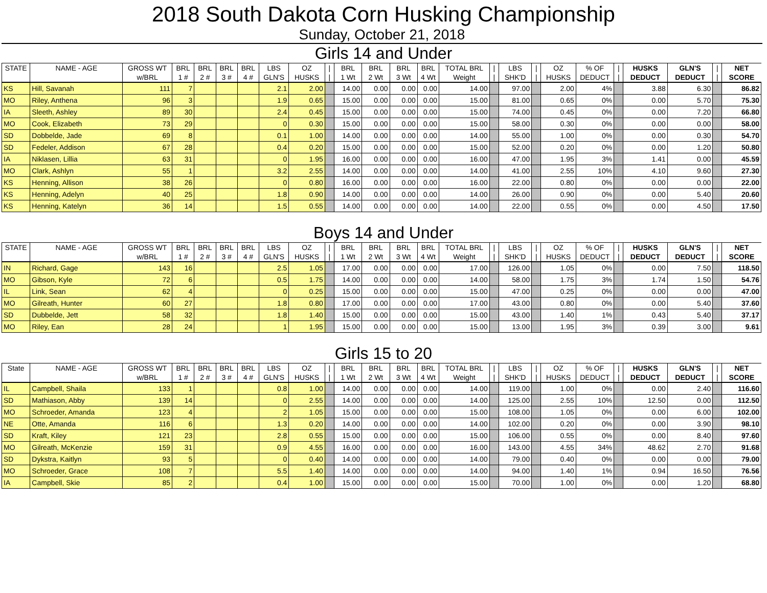2018 South Dakota Corn Husking Championship
Sunday, October 21, 2018
Girls 14 and Under
| STATE | NAME - AGE | GROSS WT | BRL | BRL | BRL | BRL | LBS | OZ | / | BRL | BRL | BRL | BRL | TOTAL BRL | / | LBS | / | OZ | % OF | / | HUSKS | GLN'S | / | NET |
| --- | --- | --- | --- | --- | --- | --- | --- | --- | --- | --- | --- | --- | --- | --- | --- | --- | --- | --- | --- | --- | --- | --- | --- | --- |
| | | w/BRL | 1 # | 2 # | 3 # | 4 # | GLN'S | HUSKS | / | 1 Wt | 2 Wt | 3 Wt | 4 Wt | Weight | / | SHK'D | / | HUSKS | DEDUCT | / | DEDUCT | DEDUCT | / | SCORE |
| KS | Hill, Savanah | 111 | 7 | | | | 2.1 | 2.00 | | 14.00 | 0.00 | 0.00 | 0.00 | 14.00 | | 97.00 | | 2.00 | 4% | | 3.88 | 6.30 | | 86.82 |
| MO | Riley, Anthena | 96 | 3 | | | | 1.9 | 0.65 | | 15.00 | 0.00 | 0.00 | 0.00 | 15.00 | | 81.00 | | 0.65 | 0% | | 0.00 | 5.70 | | 75.30 |
| IA | Sleeth, Ashley | 89 | 30 | | | | 2.4 | 0.45 | | 15.00 | 0.00 | 0.00 | 0.00 | 15.00 | | 74.00 | | 0.45 | 0% | | 0.00 | 7.20 | | 66.80 |
| MO | Cook, Elizabeth | 73 | 29 | | | | 0 | 0.30 | | 15.00 | 0.00 | 0.00 | 0.00 | 15.00 | | 58.00 | | 0.30 | 0% | | 0.00 | 0.00 | | 58.00 |
| SD | Dobbelde, Jade | 69 | 8 | | | | 0.1 | 1.00 | | 14.00 | 0.00 | 0.00 | 0.00 | 14.00 | | 55.00 | | 1.00 | 0% | | 0.00 | 0.30 | | 54.70 |
| SD | Fedeler, Addison | 67 | 28 | | | | 0.4 | 0.20 | | 15.00 | 0.00 | 0.00 | 0.00 | 15.00 | | 52.00 | | 0.20 | 0% | | 0.00 | 1.20 | | 50.80 |
| IA | Niklasen, Lillia | 63 | 31 | | | | 0 | 1.95 | | 16.00 | 0.00 | 0.00 | 0.00 | 16.00 | | 47.00 | | 1.95 | 3% | | 1.41 | 0.00 | | 45.59 |
| MO | Clark, Ashlyn | 55 | 1 | | | | 3.2 | 2.55 | | 14.00 | 0.00 | 0.00 | 0.00 | 14.00 | | 41.00 | | 2.55 | 10% | | 4.10 | 9.60 | | 27.30 |
| KS | Henning, Allison | 38 | 26 | | | | 0 | 0.80 | | 16.00 | 0.00 | 0.00 | 0.00 | 16.00 | | 22.00 | | 0.80 | 0% | | 0.00 | 0.00 | | 22.00 |
| KS | Henning, Adelyn | 40 | 25 | | | | 1.8 | 0.90 | | 14.00 | 0.00 | 0.00 | 0.00 | 14.00 | | 26.00 | | 0.90 | 0% | | 0.00 | 5.40 | | 20.60 |
| KS | Henning, Katelyn | 36 | 14 | | | | 1.5 | 0.55 | | 14.00 | 0.00 | 0.00 | 0.00 | 14.00 | | 22.00 | | 0.55 | 0% | | 0.00 | 4.50 | | 17.50 |
Boys 14 and Under
| STATE | NAME - AGE | GROSS WT | BRL | BRL | BRL | BRL | LBS | OZ | / | BRL | BRL | BRL | BRL | TOTAL BRL | / | LBS | / | OZ | % OF | / | HUSKS | GLN'S | / | NET |
| --- | --- | --- | --- | --- | --- | --- | --- | --- | --- | --- | --- | --- | --- | --- | --- | --- | --- | --- | --- | --- | --- | --- | --- | --- |
| | | w/BRL | 1 # | 2 # | 3 # | 4 # | GLN'S | HUSKS | / | 1 Wt | 2 Wt | 3 Wt | 4 Wt | Weight | / | SHK'D | / | HUSKS | DEDUCT | / | DEDUCT | DEDUCT | / | SCORE |
| IN | Richard, Gage | 143 | 16 | | | | 2.5 | 1.05 | | 17.00 | 0.00 | 0.00 | 0.00 | 17.00 | | 126.00 | | 1.05 | 0% | | 0.00 | 7.50 | | 118.50 |
| MO | Gibson, Kyle | 72 | 6 | | | | 0.5 | 1.75 | | 14.00 | 0.00 | 0.00 | 0.00 | 14.00 | | 58.00 | | 1.75 | 3% | | 1.74 | 1.50 | | 54.76 |
| IL | Link, Sean | 62 | 4 | | | | 0 | 0.25 | | 15.00 | 0.00 | 0.00 | 0.00 | 15.00 | | 47.00 | | 0.25 | 0% | | 0.00 | 0.00 | | 47.00 |
| MO | Gilreath, Hunter | 60 | 27 | | | | 1.8 | 0.80 | | 17.00 | 0.00 | 0.00 | 0.00 | 17.00 | | 43.00 | | 0.80 | 0% | | 0.00 | 5.40 | | 37.60 |
| SD | Dubbelde, Jett | 58 | 32 | | | | 1.8 | 1.40 | | 15.00 | 0.00 | 0.00 | 0.00 | 15.00 | | 43.00 | | 1.40 | 1% | | 0.43 | 5.40 | | 37.17 |
| MO | Riley, Ean | 28 | 24 | | | | 1 | 1.95 | | 15.00 | 0.00 | 0.00 | 0.00 | 15.00 | | 13.00 | | 1.95 | 3% | | 0.39 | 3.00 | | 9.61 |
Girls 15 to 20
| State | NAME - AGE | GROSS WT | BRL | BRL | BRL | BRL | LBS | OZ | / | BRL | BRL | BRL | BRL | TOTAL BRL | / | LBS | / | OZ | % OF | / | HUSKS | GLN'S | / | NET |
| --- | --- | --- | --- | --- | --- | --- | --- | --- | --- | --- | --- | --- | --- | --- | --- | --- | --- | --- | --- | --- | --- | --- | --- | --- |
| | | w/BRL | 1 # | 2 # | 3 # | 4 # | GLN'S | HUSKS | / | 1 Wt | 2 Wt | 3 Wt | 4 Wt | Weight | / | SHK'D | / | HUSKS | DEDUCT | / | DEDUCT | DEDUCT | / | SCORE |
| IL | Campbell, Shaila | 133 | 1 | | | | 0.8 | 1.00 | | 14.00 | 0.00 | 0.00 | 0.00 | 14.00 | | 119.00 | | 1.00 | 0% | | 0.00 | 2.40 | | 116.60 |
| SD | Mathiason, Abby | 139 | 14 | | | | 0 | 2.55 | | 14.00 | 0.00 | 0.00 | 0.00 | 14.00 | | 125.00 | | 2.55 | 10% | | 12.50 | 0.00 | | 112.50 |
| MO | Schroeder, Amanda | 123 | 4 | | | | 2 | 1.05 | | 15.00 | 0.00 | 0.00 | 0.00 | 15.00 | | 108.00 | | 1.05 | 0% | | 0.00 | 6.00 | | 102.00 |
| NE | Otte, Amanda | 116 | 6 | | | | 1.3 | 0.20 | | 14.00 | 0.00 | 0.00 | 0.00 | 14.00 | | 102.00 | | 0.20 | 0% | | 0.00 | 3.90 | | 98.10 |
| SD | Kraft, Kiley | 121 | 23 | | | | 2.8 | 0.55 | | 15.00 | 0.00 | 0.00 | 0.00 | 15.00 | | 106.00 | | 0.55 | 0% | | 0.00 | 8.40 | | 97.60 |
| MO | Gilreath, McKenzie | 159 | 31 | | | | 0.9 | 4.55 | | 16.00 | 0.00 | 0.00 | 0.00 | 16.00 | | 143.00 | | 4.55 | 34% | | 48.62 | 2.70 | | 91.68 |
| SD | Dykstra, Kaitlyn | 93 | 5 | | | | 0 | 0.40 | | 14.00 | 0.00 | 0.00 | 0.00 | 14.00 | | 79.00 | | 0.40 | 0% | | 0.00 | 0.00 | | 79.00 |
| MO | Schroeder, Grace | 108 | 7 | | | | 5.5 | 1.40 | | 14.00 | 0.00 | 0.00 | 0.00 | 14.00 | | 94.00 | | 1.40 | 1% | | 0.94 | 16.50 | | 76.56 |
| IA | Campbell, Skie | 85 | 2 | | | | 0.4 | 1.00 | | 15.00 | 0.00 | 0.00 | 0.00 | 15.00 | | 70.00 | | 1.00 | 0% | | 0.00 | 1.20 | | 68.80 |